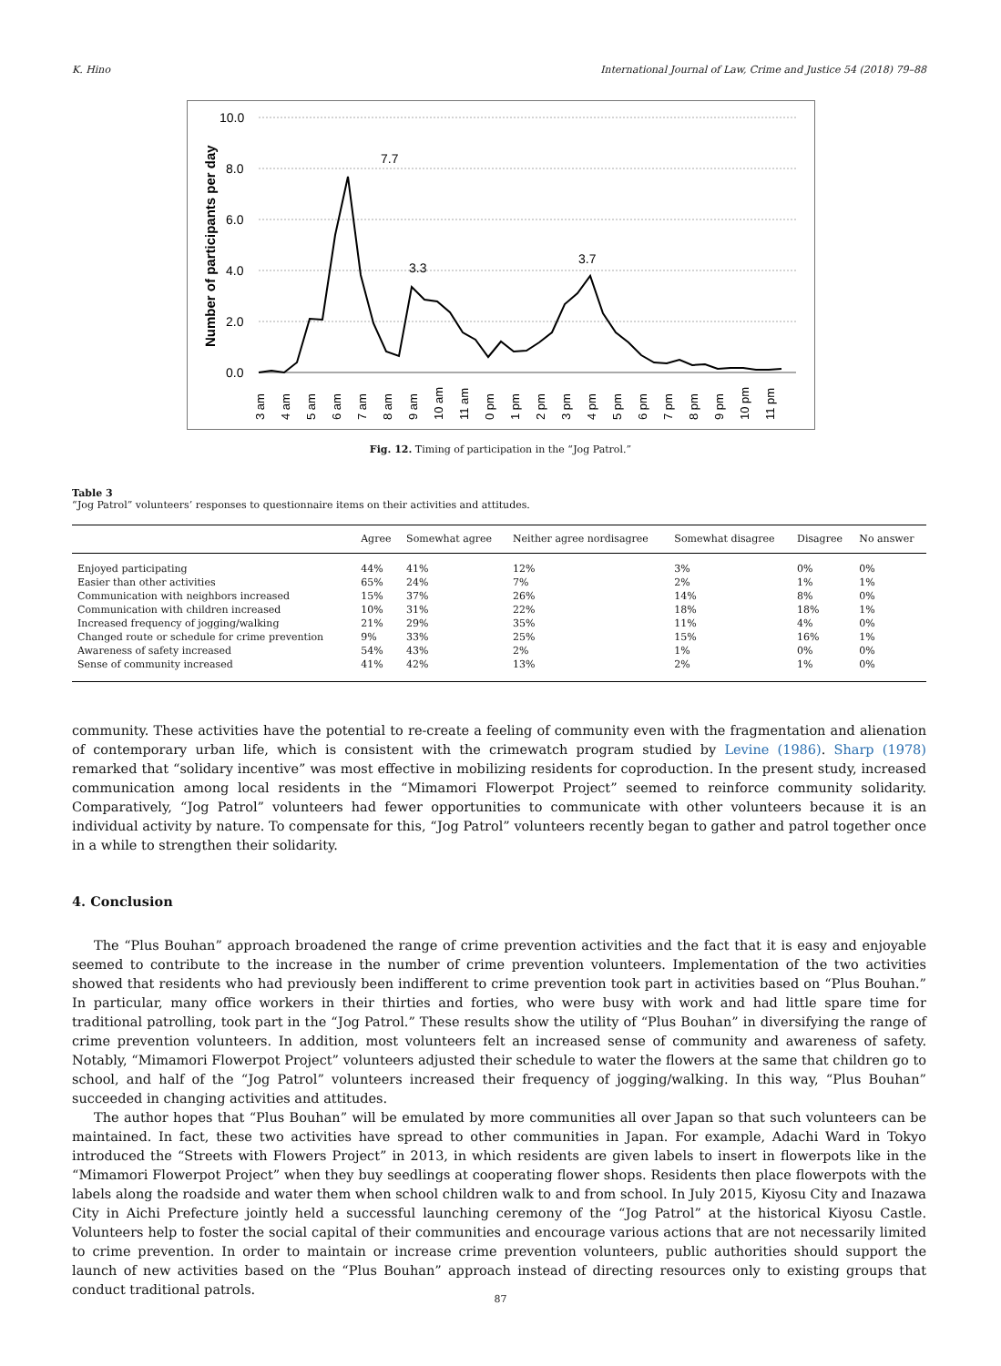K. Hino International Journal of Law, Crime and Justice 54 (2018) 79–88
10.0
8.0
6.0
4.0
2.0
0.0
Number of participants per day
7.7
3.3
3.7
3 am
4 am
5 am
6 am
7 am
8 am
9 am
10 am
11 am
0 pm
1 pm
2 pm
3 pm
4 pm
5 pm
6 pm
7 pm
8 pm
9 pm
10 pm
11 pm
Fig. 12. Timing of participation in the “Jog Patrol.”
Table 3
“Jog Patrol” volunteers’ responses to questionnaire items on their activities and attitudes.
| | Agree | Somewhat agree | Neither agree nordisagree | Somewhat disagree | Disagree | No answer |
| --- | --- | --- | --- | --- | --- | --- |
| Enjoyed participating | 44% | 41% | 12% | 3% | 0% | 0% |
| Easier than other activities | 65% | 24% | 7% | 2% | 1% | 1% |
| Communication with neighbors increased | 15% | 37% | 26% | 14% | 8% | 0% |
| Communication with children increased | 10% | 31% | 22% | 18% | 18% | 1% |
| Increased frequency of jogging/walking | 21% | 29% | 35% | 11% | 4% | 0% |
| Changed route or schedule for crime prevention | 9% | 33% | 25% | 15% | 16% | 1% |
| Awareness of safety increased | 54% | 43% | 2% | 1% | 0% | 0% |
| Sense of community increased | 41% | 42% | 13% | 2% | 1% | 0% |
community. These activities have the potential to re-create a feeling of community even with the fragmentation and alienation of contemporary urban life, which is consistent with the crimewatch program studied by Levine (1986). Sharp (1978) remarked that “solidary incentive” was most effective in mobilizing residents for coproduction. In the present study, increased communication among local residents in the “Mimamori Flowerpot Project” seemed to reinforce community solidarity. Comparatively, “Jog Patrol” volunteers had fewer opportunities to communicate with other volunteers because it is an individual activity by nature. To compensate for this, “Jog Patrol” volunteers recently began to gather and patrol together once in a while to strengthen their solidarity.
4. Conclusion
The “Plus Bouhan” approach broadened the range of crime prevention activities and the fact that it is easy and enjoyable seemed to contribute to the increase in the number of crime prevention volunteers. Implementation of the two activities showed that residents who had previously been indifferent to crime prevention took part in activities based on “Plus Bouhan.” In particular, many office workers in their thirties and forties, who were busy with work and had little spare time for traditional patrolling, took part in the “Jog Patrol.” These results show the utility of “Plus Bouhan” in diversifying the range of crime prevention volunteers. In addition, most volunteers felt an increased sense of community and awareness of safety. Notably, “Mimamori Flowerpot Project” volunteers adjusted their schedule to water the flowers at the same that children go to school, and half of the “Jog Patrol” volunteers increased their frequency of jogging/walking. In this way, “Plus Bouhan” succeeded in changing activities and attitudes.
The author hopes that “Plus Bouhan” will be emulated by more communities all over Japan so that such volunteers can be maintained. In fact, these two activities have spread to other communities in Japan. For example, Adachi Ward in Tokyo introduced the “Streets with Flowers Project” in 2013, in which residents are given labels to insert in flowerpots like in the “Mimamori Flowerpot Project” when they buy seedlings at cooperating flower shops. Residents then place flowerpots with the labels along the roadside and water them when school children walk to and from school. In July 2015, Kiyosu City and Inazawa City in Aichi Prefecture jointly held a successful launching ceremony of the “Jog Patrol” at the historical Kiyosu Castle. Volunteers help to foster the social capital of their communities and encourage various actions that are not necessarily limited to crime prevention. In order to maintain or increase crime prevention volunteers, public authorities should support the launch of new activities based on the “Plus Bouhan” approach instead of directing resources only to existing groups that conduct traditional patrols.
87